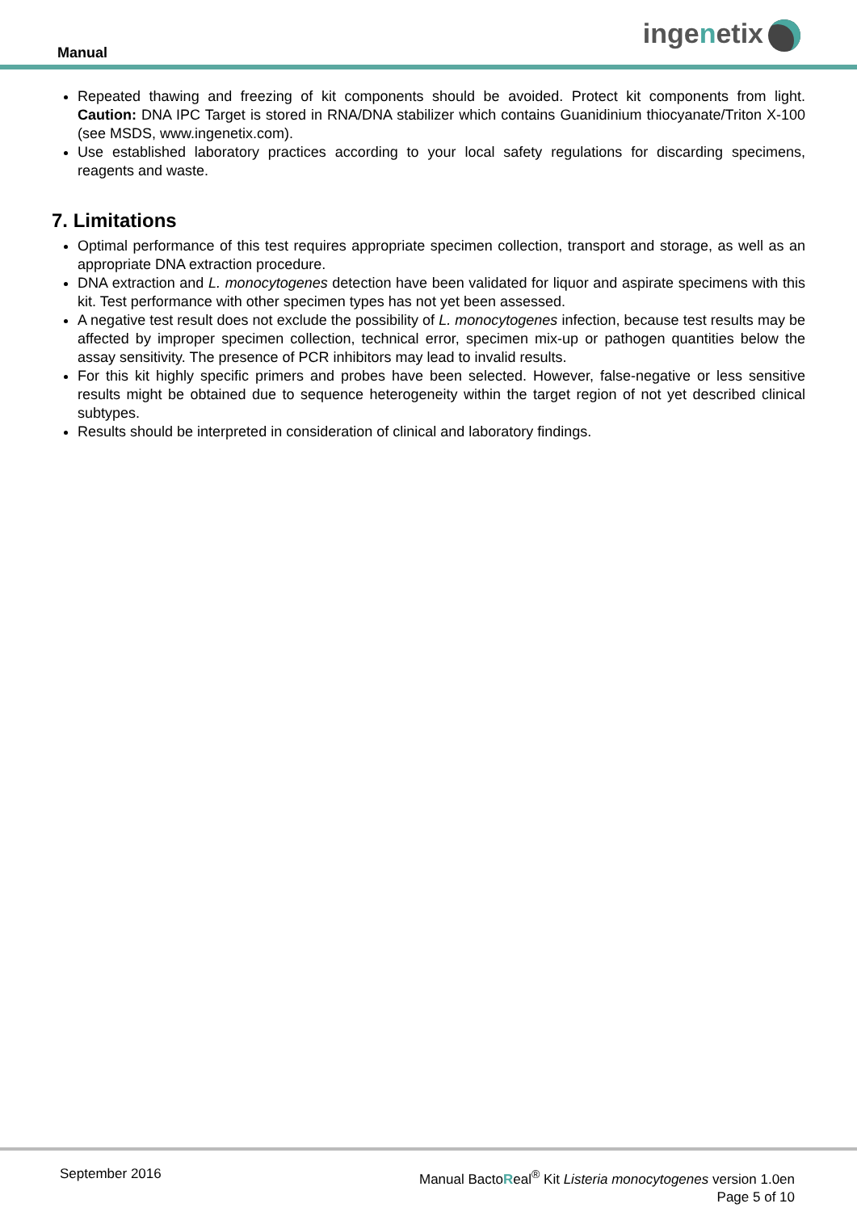Manual
ingenetix
Repeated thawing and freezing of kit components should be avoided. Protect kit components from light. Caution: DNA IPC Target is stored in RNA/DNA stabilizer which contains Guanidinium thiocyanate/Triton X-100 (see MSDS, www.ingenetix.com).
Use established laboratory practices according to your local safety regulations for discarding specimens, reagents and waste.
7. Limitations
Optimal performance of this test requires appropriate specimen collection, transport and storage, as well as an appropriate DNA extraction procedure.
DNA extraction and L. monocytogenes detection have been validated for liquor and aspirate specimens with this kit. Test performance with other specimen types has not yet been assessed.
A negative test result does not exclude the possibility of L. monocytogenes infection, because test results may be affected by improper specimen collection, technical error, specimen mix-up or pathogen quantities below the assay sensitivity. The presence of PCR inhibitors may lead to invalid results.
For this kit highly specific primers and probes have been selected. However, false-negative or less sensitive results might be obtained due to sequence heterogeneity within the target region of not yet described clinical subtypes.
Results should be interpreted in consideration of clinical and laboratory findings.
September 2016 Manual BactoReal<sup>®</sup> Kit Listeria monocytogenes version 1.0en
Page 5 of 10